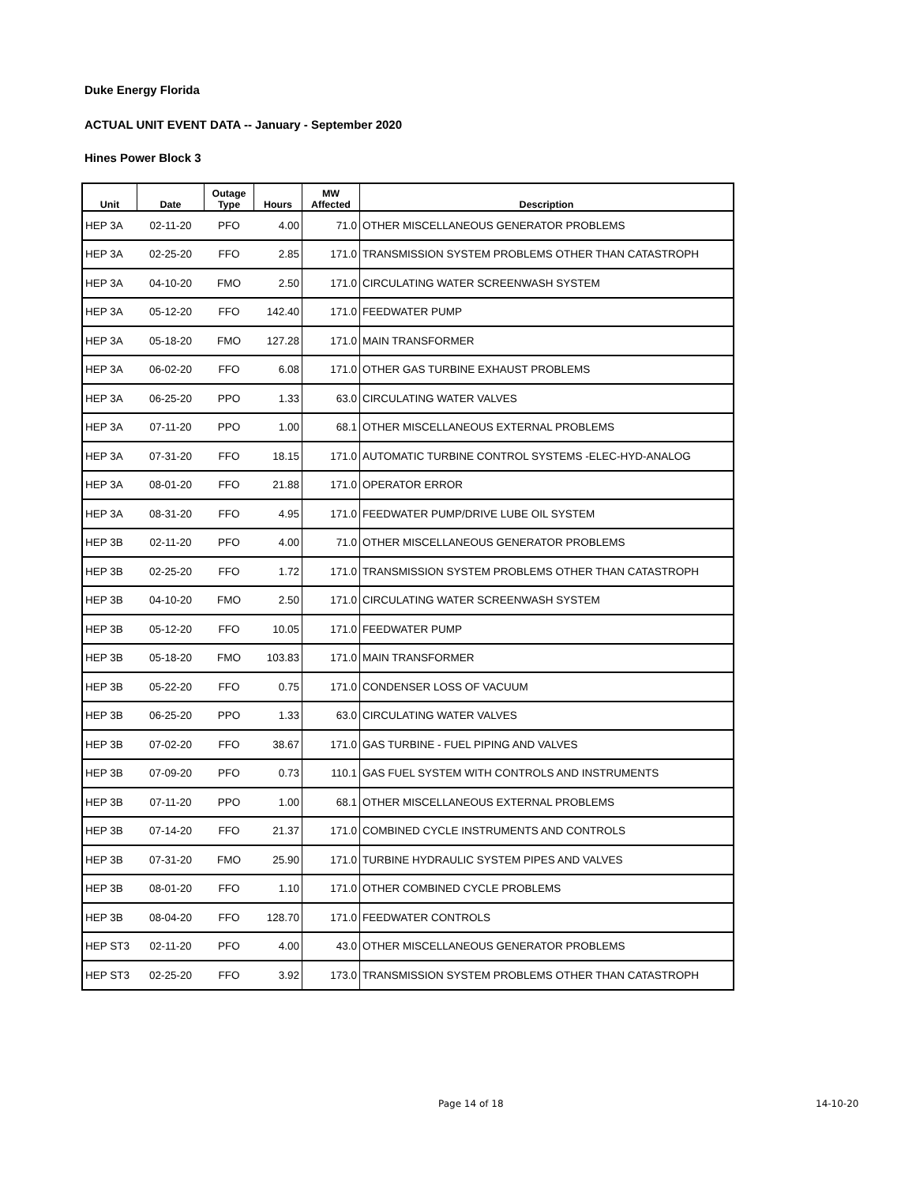Duke Energy Florida
ACTUAL UNIT EVENT DATA -- January - September 2020
Hines Power Block 3
| Unit | Date | Outage Type | Hours | MW Affected | Description |
| --- | --- | --- | --- | --- | --- |
| HEP 3A | 02-11-20 | PFO | 4.00 | 71.0 | OTHER MISCELLANEOUS GENERATOR PROBLEMS |
| HEP 3A | 02-25-20 | FFO | 2.85 | 171.0 | TRANSMISSION SYSTEM PROBLEMS OTHER THAN CATASTROPH |
| HEP 3A | 04-10-20 | FMO | 2.50 | 171.0 | CIRCULATING WATER SCREENWASH SYSTEM |
| HEP 3A | 05-12-20 | FFO | 142.40 | 171.0 | FEEDWATER PUMP |
| HEP 3A | 05-18-20 | FMO | 127.28 | 171.0 | MAIN TRANSFORMER |
| HEP 3A | 06-02-20 | FFO | 6.08 | 171.0 | OTHER GAS TURBINE EXHAUST PROBLEMS |
| HEP 3A | 06-25-20 | PPO | 1.33 | 63.0 | CIRCULATING WATER VALVES |
| HEP 3A | 07-11-20 | PPO | 1.00 | 68.1 | OTHER MISCELLANEOUS EXTERNAL PROBLEMS |
| HEP 3A | 07-31-20 | FFO | 18.15 | 171.0 | AUTOMATIC TURBINE CONTROL SYSTEMS -ELEC-HYD-ANALOG |
| HEP 3A | 08-01-20 | FFO | 21.88 | 171.0 | OPERATOR ERROR |
| HEP 3A | 08-31-20 | FFO | 4.95 | 171.0 | FEEDWATER PUMP/DRIVE LUBE OIL SYSTEM |
| HEP 3B | 02-11-20 | PFO | 4.00 | 71.0 | OTHER MISCELLANEOUS GENERATOR PROBLEMS |
| HEP 3B | 02-25-20 | FFO | 1.72 | 171.0 | TRANSMISSION SYSTEM PROBLEMS OTHER THAN CATASTROPH |
| HEP 3B | 04-10-20 | FMO | 2.50 | 171.0 | CIRCULATING WATER SCREENWASH SYSTEM |
| HEP 3B | 05-12-20 | FFO | 10.05 | 171.0 | FEEDWATER PUMP |
| HEP 3B | 05-18-20 | FMO | 103.83 | 171.0 | MAIN TRANSFORMER |
| HEP 3B | 05-22-20 | FFO | 0.75 | 171.0 | CONDENSER LOSS OF VACUUM |
| HEP 3B | 06-25-20 | PPO | 1.33 | 63.0 | CIRCULATING WATER VALVES |
| HEP 3B | 07-02-20 | FFO | 38.67 | 171.0 | GAS TURBINE - FUEL PIPING AND VALVES |
| HEP 3B | 07-09-20 | PFO | 0.73 | 110.1 | GAS FUEL SYSTEM WITH CONTROLS AND INSTRUMENTS |
| HEP 3B | 07-11-20 | PPO | 1.00 | 68.1 | OTHER MISCELLANEOUS EXTERNAL PROBLEMS |
| HEP 3B | 07-14-20 | FFO | 21.37 | 171.0 | COMBINED CYCLE INSTRUMENTS AND CONTROLS |
| HEP 3B | 07-31-20 | FMO | 25.90 | 171.0 | TURBINE HYDRAULIC SYSTEM PIPES AND VALVES |
| HEP 3B | 08-01-20 | FFO | 1.10 | 171.0 | OTHER COMBINED CYCLE PROBLEMS |
| HEP 3B | 08-04-20 | FFO | 128.70 | 171.0 | FEEDWATER CONTROLS |
| HEP ST3 | 02-11-20 | PFO | 4.00 | 43.0 | OTHER MISCELLANEOUS GENERATOR PROBLEMS |
| HEP ST3 | 02-25-20 | FFO | 3.92 | 173.0 | TRANSMISSION SYSTEM PROBLEMS OTHER THAN CATASTROPH |
Page 14 of 18 14-10-20